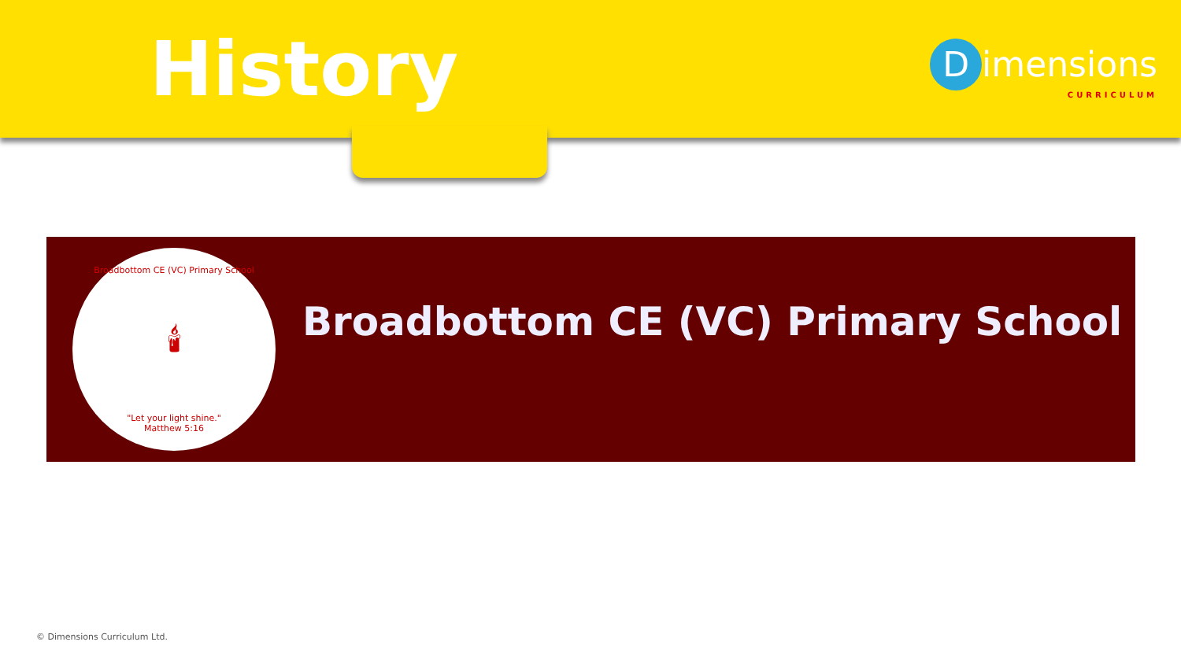History
Dimensions
CURRICULUM
Broadbottom CE (VC) Primary School
🕯
"Let your light shine."
Matthew 5:16
Broadbottom CE (VC) Primary School
© Dimensions Curriculum Ltd.